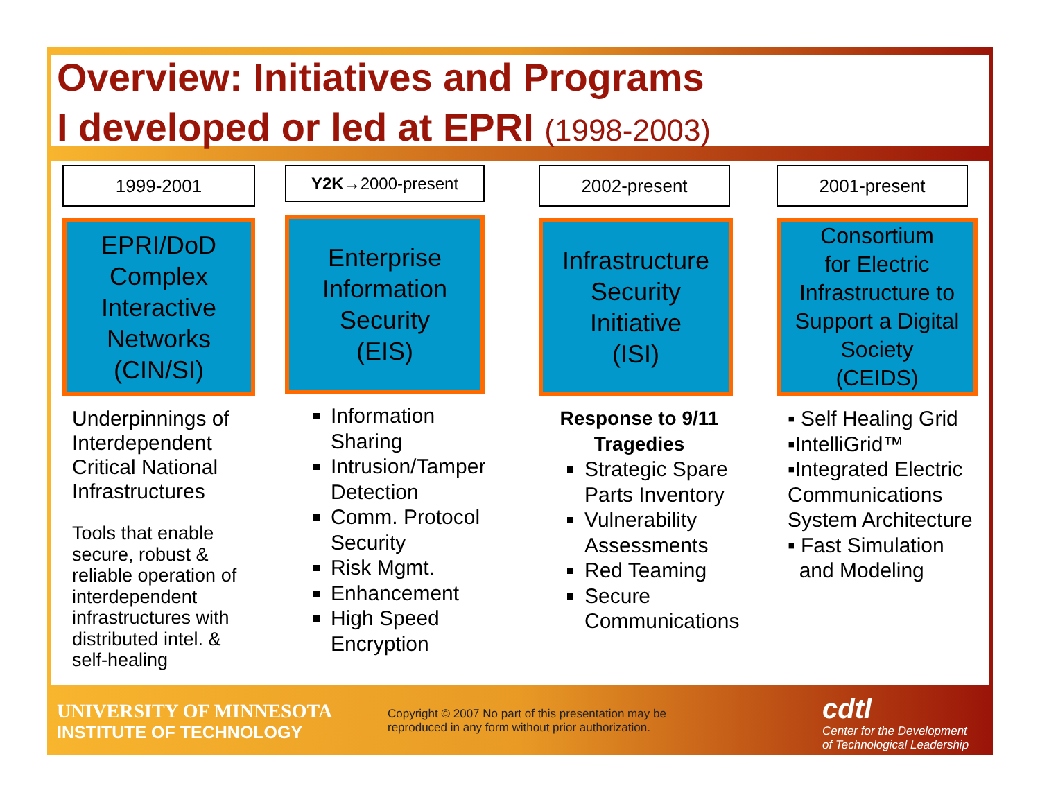Overview: Initiatives and Programs
I developed or led at EPRI (1998-2003)
1999-2001
EPRI/DoD
Complex
Interactive
Networks
(CIN/SI)
Underpinnings of Interdependent Critical National Infrastructures
Tools that enable secure, robust & reliable operation of interdependent infrastructures with distributed intel. & self-healing
Y2K →2000-present
Enterprise
Information
Security
(EIS)
Information Sharing
Intrusion/Tamper Detection
Comm. Protocol Security
Risk Mgmt.
Enhancement
High Speed Encryption
2002-present
Infrastructure
Security
Initiative
(ISI)
Response to 9/11
Tragedies
Strategic Spare Parts Inventory
Vulnerability Assessments
Red Teaming
Secure Communications
2001-present
Consortium
for Electric
Infrastructure to
Support a Digital
Society
(CEIDS)
▪ Self Healing Grid
▪IntelliGrid™
▪Integrated Electric Communications System Architecture
▪ Fast Simulation
and Modeling
UNIVERSITY OF MINNESOTA
INSTITUTE OF TECHNOLOGY
Copyright © 2007 No part of this presentation may be
reproduced in any form without prior authorization.
cdtl
Center for the Development
of Technological Leadership